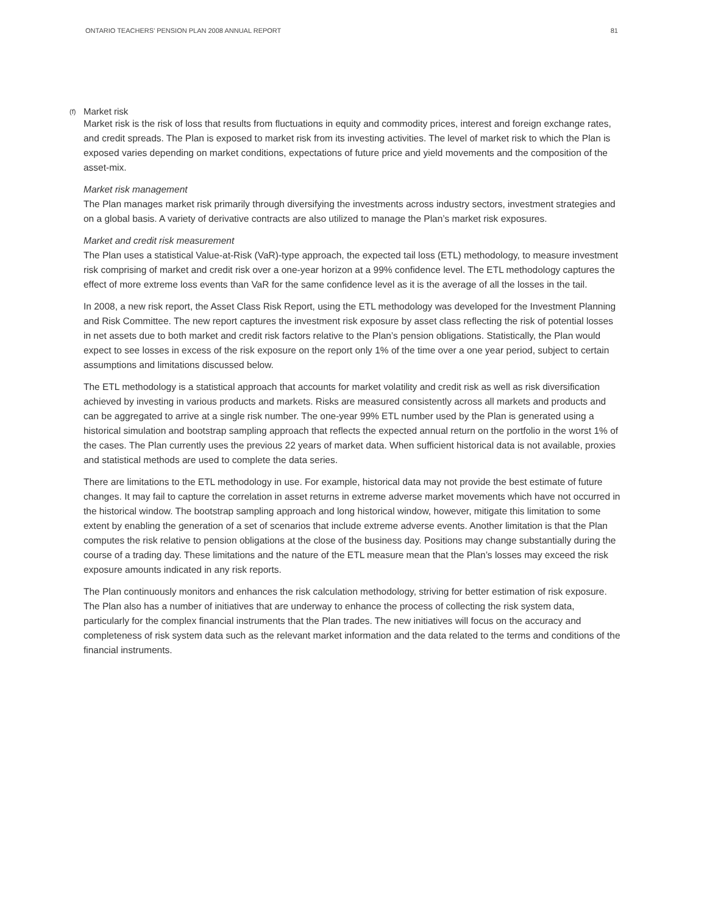ONTARIO TEACHERS’ PENSION PLAN 2008 ANNUAL REPORT 81
(f) Market risk
Market risk is the risk of loss that results from fluctuations in equity and commodity prices, interest and foreign exchange rates, and credit spreads. The Plan is exposed to market risk from its investing activities. The level of market risk to which the Plan is exposed varies depending on market conditions, expectations of future price and yield movements and the composition of the asset-mix.
Market risk management
The Plan manages market risk primarily through diversifying the investments across industry sectors, investment strategies and on a global basis. A variety of derivative contracts are also utilized to manage the Plan’s market risk exposures.
Market and credit risk measurement
The Plan uses a statistical Value-at-Risk (VaR)-type approach, the expected tail loss (ETL) methodology, to measure investment risk comprising of market and credit risk over a one-year horizon at a 99% confidence level. The ETL methodology captures the effect of more extreme loss events than VaR for the same confidence level as it is the average of all the losses in the tail.
In 2008, a new risk report, the Asset Class Risk Report, using the ETL methodology was developed for the Investment Planning and Risk Committee. The new report captures the investment risk exposure by asset class reflecting the risk of potential losses in net assets due to both market and credit risk factors relative to the Plan’s pension obligations. Statistically, the Plan would expect to see losses in excess of the risk exposure on the report only 1% of the time over a one year period, subject to certain assumptions and limitations discussed below.
The ETL methodology is a statistical approach that accounts for market volatility and credit risk as well as risk diversification achieved by investing in various products and markets. Risks are measured consistently across all markets and products and can be aggregated to arrive at a single risk number. The one-year 99% ETL number used by the Plan is generated using a historical simulation and bootstrap sampling approach that reflects the expected annual return on the portfolio in the worst 1% of the cases. The Plan currently uses the previous 22 years of market data. When sufficient historical data is not available, proxies and statistical methods are used to complete the data series.
There are limitations to the ETL methodology in use. For example, historical data may not provide the best estimate of future changes. It may fail to capture the correlation in asset returns in extreme adverse market movements which have not occurred in the historical window. The bootstrap sampling approach and long historical window, however, mitigate this limitation to some extent by enabling the generation of a set of scenarios that include extreme adverse events. Another limitation is that the Plan computes the risk relative to pension obligations at the close of the business day. Positions may change substantially during the course of a trading day. These limitations and the nature of the ETL measure mean that the Plan’s losses may exceed the risk exposure amounts indicated in any risk reports.
The Plan continuously monitors and enhances the risk calculation methodology, striving for better estimation of risk exposure. The Plan also has a number of initiatives that are underway to enhance the process of collecting the risk system data, particularly for the complex financial instruments that the Plan trades. The new initiatives will focus on the accuracy and completeness of risk system data such as the relevant market information and the data related to the terms and conditions of the financial instruments.